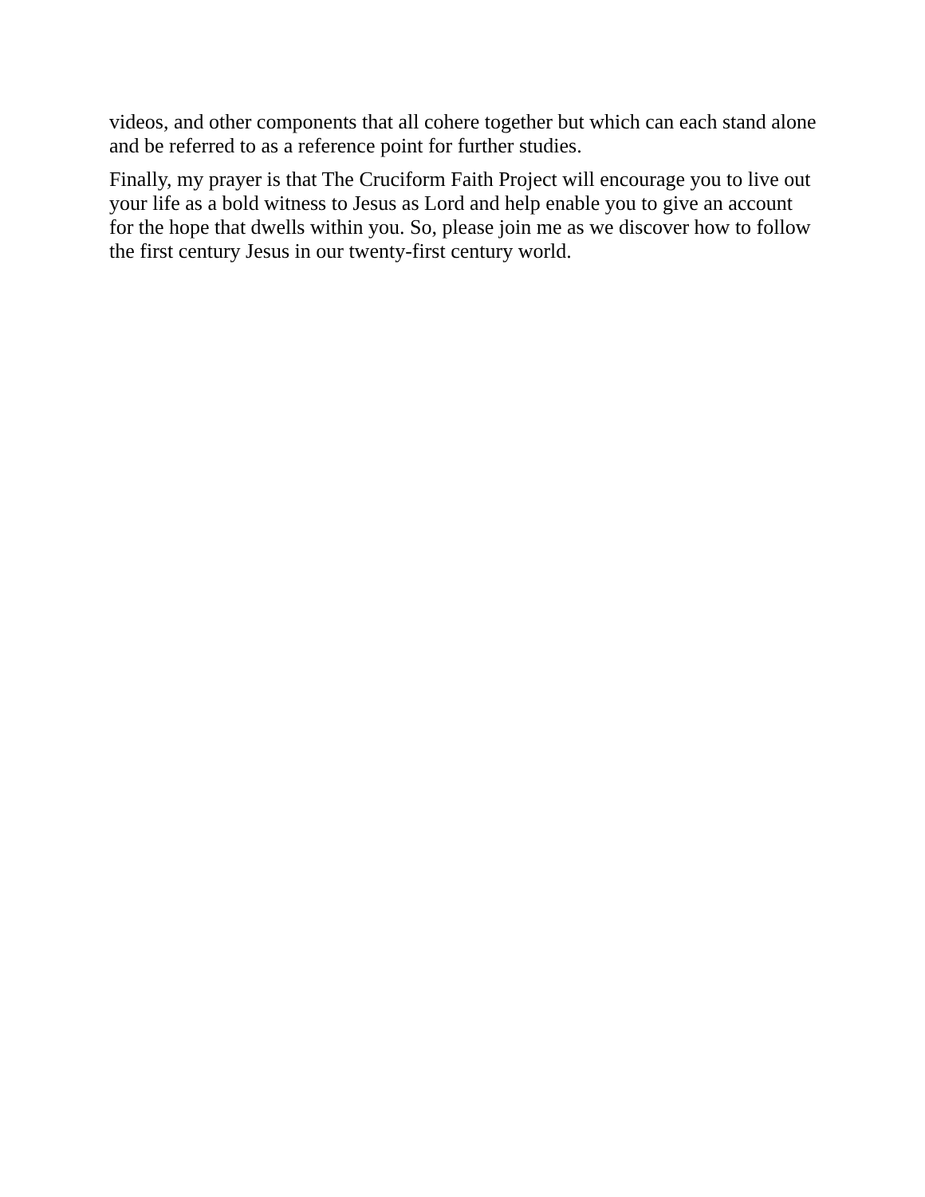videos, and other components that all cohere together but which can each stand alone and be referred to as a reference point for further studies.
Finally, my prayer is that The Cruciform Faith Project will encourage you to live out your life as a bold witness to Jesus as Lord and help enable you to give an account for the hope that dwells within you. So, please join me as we discover how to follow the first century Jesus in our twenty-first century world.